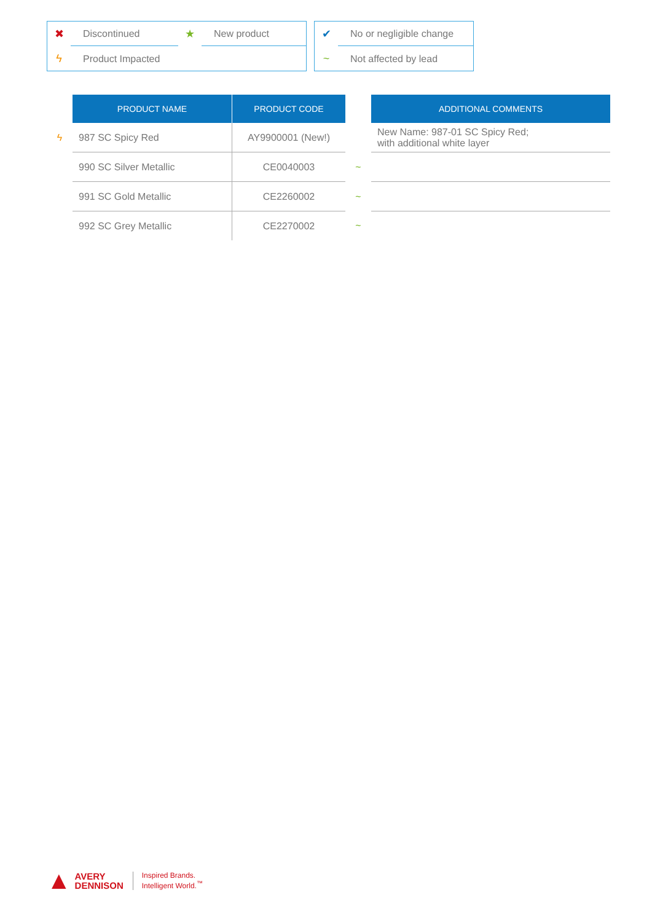✖ Discontinued ★ New product
ϟ Product Impacted
✔ No or negligible change
~ Not affected by lead
| | PRODUCT NAME | PRODUCT CODE | | ADDITIONAL COMMENTS |
| --- | --- | --- | --- | --- |
| ϟ | 987 SC Spicy Red | AY9900001 (New!) | | New Name: 987-01 SC Spicy Red; with additional white layer |
| | 990 SC Silver Metallic | CE0040003 | ~ | |
| | 991 SC Gold Metallic | CE2260002 | ~ | |
| | 992 SC Grey Metallic | CE2270002 | ~ | |
▲ AVERY
DENNISON Inspired Brands.
Intelligent World.<sup>™</sup>